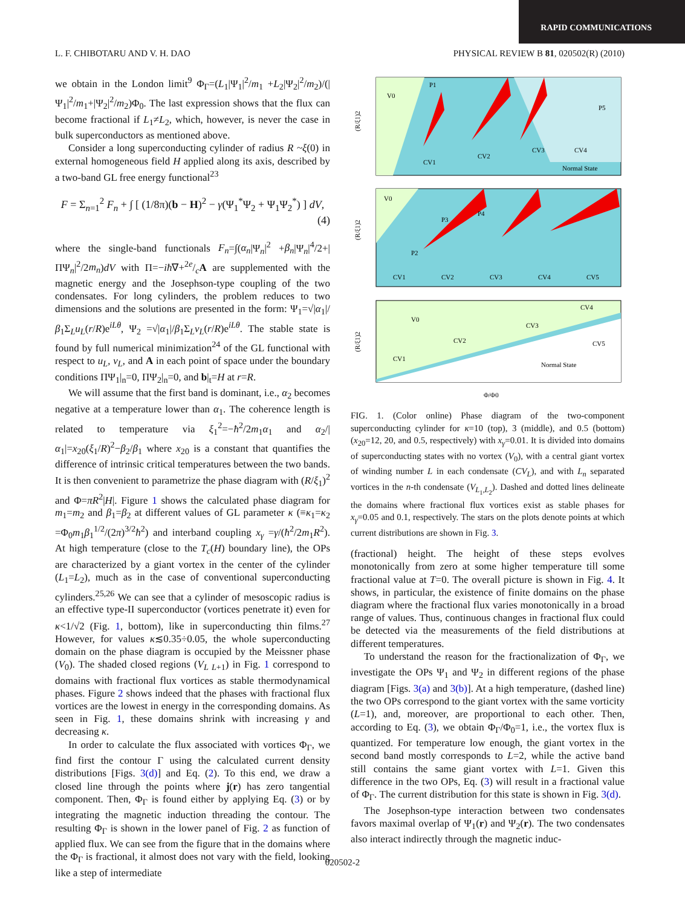RAPID COMMUNICATIONS
L. F. CHIBOTARU AND V. H. DAO PHYSICAL REVIEW B 81, 020502(R) (2010)
we obtain in the London limit<sup>9</sup> Φ<sub>Γ</sub>=(L<sub>1</sub>|Ψ<sub>1</sub>|<sup>2</sup>/m<sub>1</sub> +L<sub>2</sub>|Ψ<sub>2</sub>|<sup>2</sup>/m<sub>2</sub>)/(|Ψ<sub>1</sub>|<sup>2</sup>/m<sub>1</sub>+|Ψ<sub>2</sub>|<sup>2</sup>/m<sub>2</sub>)Φ<sub>0</sub>. The last expression shows that the flux can become fractional if L<sub>1</sub>≠L<sub>2</sub>, which, however, is never the case in bulk superconductors as mentioned above.
Consider a long superconducting cylinder of radius R ~ξ(0) in external homogeneous field H applied along its axis, described by a two-band GL free energy functional<sup>23</sup>
F = Σ<sub>n=1</sub><sup>2</sup> F<sub>n</sub> + ∫ [ (1/8π)(b − H)<sup>2</sup> − γ(Ψ<sub>1</sub><sup>*</sup>Ψ<sub>2</sub> + Ψ<sub>1</sub>Ψ<sub>2</sub><sup>*</sup>) ] dV,
(4)
where the single-band functionals F<sub>n</sub>=∫(α<sub>n</sub>|Ψ<sub>n</sub>|<sup>2</sup> +β<sub>n</sub>|Ψ<sub>n</sub>|<sup>4</sup>/2+|ΠΨ<sub>n</sub>|<sup>2</sup>/2m<sub>n</sub>)dV with Π=−iħ∇+2e/cA are supplemented with the magnetic energy and the Josephson-type coupling of the two condensates. For long cylinders, the problem reduces to two dimensions and the solutions are presented in the form: Ψ<sub>1</sub>=√|α<sub>1</sub>|/β<sub>1</sub>Σ<sub>L</sub>u<sub>L</sub>(r/R)e<sup>iLθ</sup>, Ψ<sub>2</sub> =√|α<sub>1</sub>|/β<sub>1</sub>Σ<sub>L</sub>v<sub>L</sub>(r/R)e<sup>iLθ</sup>. The stable state is found by full numerical minimization<sup>24</sup> of the GL functional with respect to u<sub>L</sub>, v<sub>L</sub>, and A in each point of space under the boundary conditions ΠΨ<sub>1</sub>|<sub>n</sub>=0, ΠΨ<sub>2</sub>|<sub>n</sub>=0, and b|<sub>t</sub>=H at r=R.
We will assume that the first band is dominant, i.e., α<sub>2</sub> becomes negative at a temperature lower than α<sub>1</sub>. The coherence length is related to temperature via ξ<sub>1</sub><sup>2</sup>=−ħ<sup>2</sup>/2m<sub>1</sub>α<sub>1</sub> and α<sub>2</sub>/|α<sub>1</sub>|=x<sub>20</sub>(ξ<sub>1</sub>/R)<sup>2</sup>−β<sub>2</sub>/β<sub>1</sub> where x<sub>20</sub> is a constant that quantifies the difference of intrinsic critical temperatures between the two bands. It is then convenient to parametrize the phase diagram with (R/ξ<sub>1</sub>)<sup>2</sup> and Φ=πR<sup>2</sup>|H|. Figure 1 shows the calculated phase diagram for m<sub>1</sub>=m<sub>2</sub> and β<sub>1</sub>=β<sub>2</sub> at different values of GL parameter κ (≡κ<sub>1</sub>=κ<sub>2</sub> =Φ<sub>0</sub>m<sub>1</sub>β<sub>1</sub><sup>1/2</sup>/(2π)<sup>3/2</sup>ħ<sup>2</sup>) and interband coupling x<sub>γ</sub> =γ/(ħ<sup>2</sup>/2m<sub>1</sub>R<sup>2</sup>). At high temperature (close to the T<sub>c</sub>(H) boundary line), the OPs are characterized by a giant vortex in the center of the cylinder (L<sub>1</sub>=L<sub>2</sub>), much as in the case of conventional superconducting cylinders.<sup>25,26</sup> We can see that a cylinder of mesoscopic radius is an effective type-II superconductor (vortices penetrate it) even for κ<1/√2 (Fig. 1, bottom), like in superconducting thin films.<sup>27</sup> However, for values κ≲0.35÷0.05, the whole superconducting domain on the phase diagram is occupied by the Meissner phase (V<sub>0</sub>). The shaded closed regions (V<sub>L L+1</sub>) in Fig. 1 correspond to domains with fractional flux vortices as stable thermodynamical phases. Figure 2 shows indeed that the phases with fractional flux vortices are the lowest in energy in the corresponding domains. As seen in Fig. 1, these domains shrink with increasing γ and decreasing κ.
In order to calculate the flux associated with vortices Φ<sub>Γ</sub>, we find first the contour Γ using the calculated current density distributions [Figs. 3(d)] and Eq. (2). To this end, we draw a closed line through the points where j(r) has zero tangential component. Then, Φ<sub>Γ</sub> is found either by applying Eq. (3) or by integrating the magnetic induction threading the contour. The resulting Φ<sub>Γ</sub> is shown in the lower panel of Fig. 2 as function of applied flux. We can see from the figure that in the domains where the Φ<sub>Γ</sub> is fractional, it almost does not vary with the field, looking like a step of intermediate
V0
CV1
CV2
CV3
CV4
Normal State
P1
P5
(R/ξ1)2
V0
CV1
CV2
CV3
CV4
CV5
P2
P3
P4
(R/ξ1)2
V0
CV1
CV2
CV3
CV4
CV5
Normal State
(R/ξ1)2
Φ/Φ0
FIG. 1. (Color online) Phase diagram of the two-component superconducting cylinder for κ=10 (top), 3 (middle), and 0.5 (bottom) (x<sub>20</sub>=12, 20, and 0.5, respectively) with x<sub>γ</sub>=0.01. It is divided into domains of superconducting states with no vortex (V<sub>0</sub>), with a central giant vortex of winding number L in each condensate (CV<sub>L</sub>), and with L<sub>n</sub> separated vortices in the n-th condensate (V<sub>L<sub>1</sub>,L<sub>2</sub></sub>). Dashed and dotted lines delineate the domains where fractional flux vortices exist as stable phases for x<sub>γ</sub>=0.05 and 0.1, respectively. The stars on the plots denote points at which current distributions are shown in Fig. 3.
(fractional) height. The height of these steps evolves monotonically from zero at some higher temperature till some fractional value at T=0. The overall picture is shown in Fig. 4. It shows, in particular, the existence of finite domains on the phase diagram where the fractional flux varies monotonically in a broad range of values. Thus, continuous changes in fractional flux could be detected via the measurements of the field distributions at different temperatures.
To understand the reason for the fractionalization of Φ<sub>Γ</sub>, we investigate the OPs Ψ<sub>1</sub> and Ψ<sub>2</sub> in different regions of the phase diagram [Figs. 3(a) and 3(b)]. At a high temperature, (dashed line) the two OPs correspond to the giant vortex with the same vorticity (L=1), and, moreover, are proportional to each other. Then, according to Eq. (3), we obtain Φ<sub>Γ</sub>/Φ<sub>0</sub>=1, i.e., the vortex flux is quantized. For temperature low enough, the giant vortex in the second band mostly corresponds to L=2, while the active band still contains the same giant vortex with L=1. Given this difference in the two OPs, Eq. (3) will result in a fractional value of Φ<sub>Γ</sub>. The current distribution for this state is shown in Fig. 3(d).
The Josephson-type interaction between two condensates favors maximal overlap of Ψ<sub>1</sub>(r) and Ψ<sub>2</sub>(r). The two condensates also interact indirectly through the magnetic induc-
020502-2